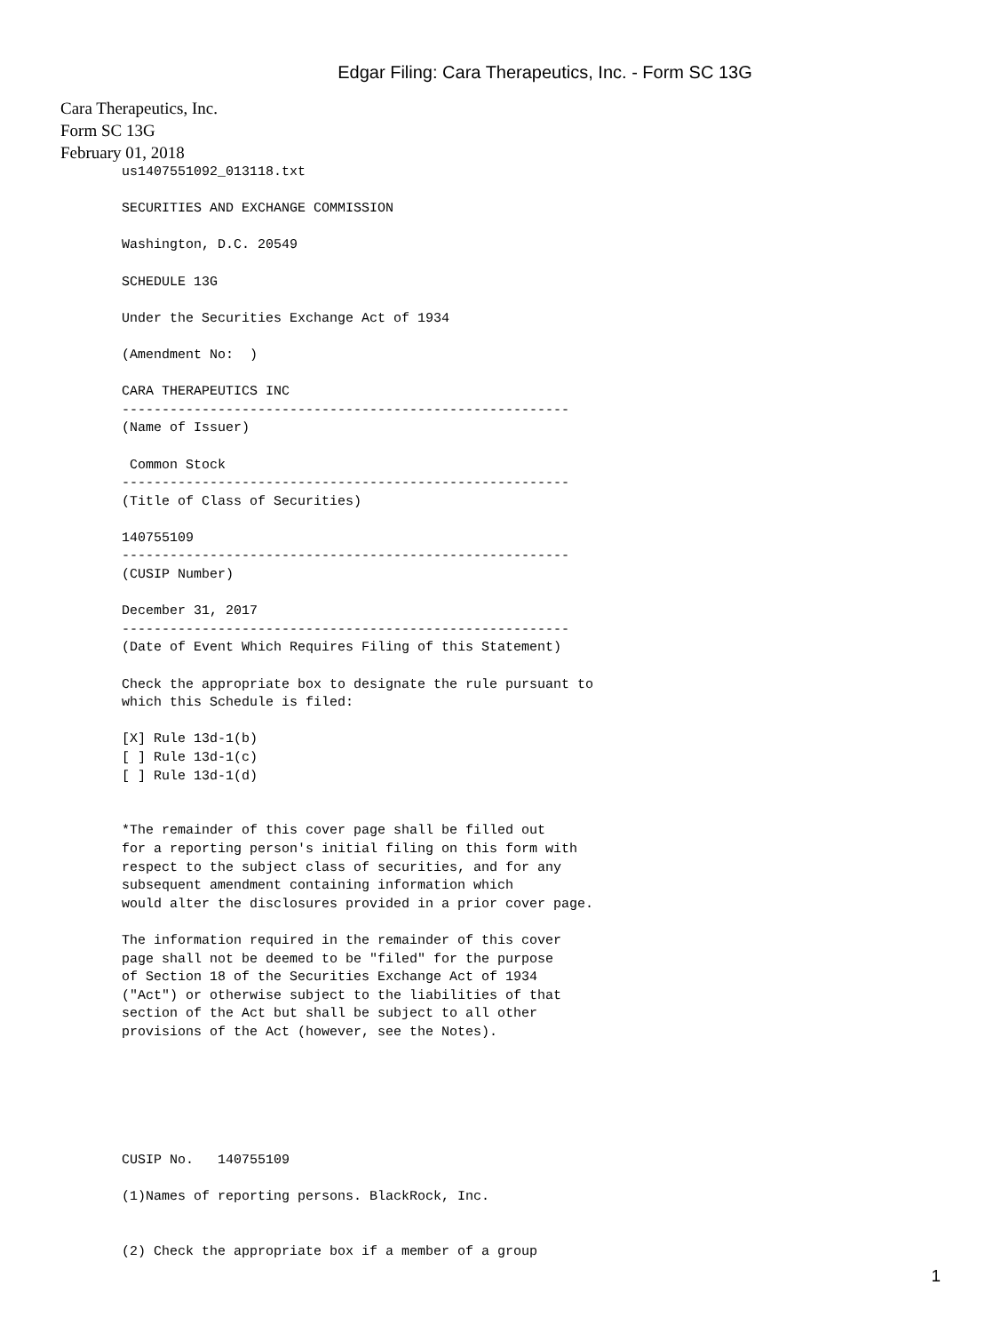Edgar Filing: Cara Therapeutics, Inc. - Form SC 13G
Cara Therapeutics, Inc.
Form SC 13G
February 01, 2018
us1407551092_013118.txt

SECURITIES AND EXCHANGE COMMISSION

Washington, D.C. 20549

SCHEDULE 13G

Under the Securities Exchange Act of 1934

(Amendment No:  )

CARA THERAPEUTICS INC
--------------------------------------------------------
(Name of Issuer)

 Common Stock
--------------------------------------------------------
(Title of Class of Securities)

140755109
--------------------------------------------------------
(CUSIP Number)

December 31, 2017
--------------------------------------------------------
(Date of Event Which Requires Filing of this Statement)

Check the appropriate box to designate the rule pursuant to
which this Schedule is filed:

[X] Rule 13d-1(b)
[ ] Rule 13d-1(c)
[ ] Rule 13d-1(d)


*The remainder of this cover page shall be filled out
for a reporting person's initial filing on this form with
respect to the subject class of securities, and for any
subsequent amendment containing information which
would alter the disclosures provided in a prior cover page.

The information required in the remainder of this cover
page shall not be deemed to be "filed" for the purpose
of Section 18 of the Securities Exchange Act of 1934
("Act") or otherwise subject to the liabilities of that
section of the Act but shall be subject to all other
provisions of the Act (however, see the Notes).






CUSIP No.   140755109

(1)Names of reporting persons. BlackRock, Inc.


(2) Check the appropriate box if a member of a group
1